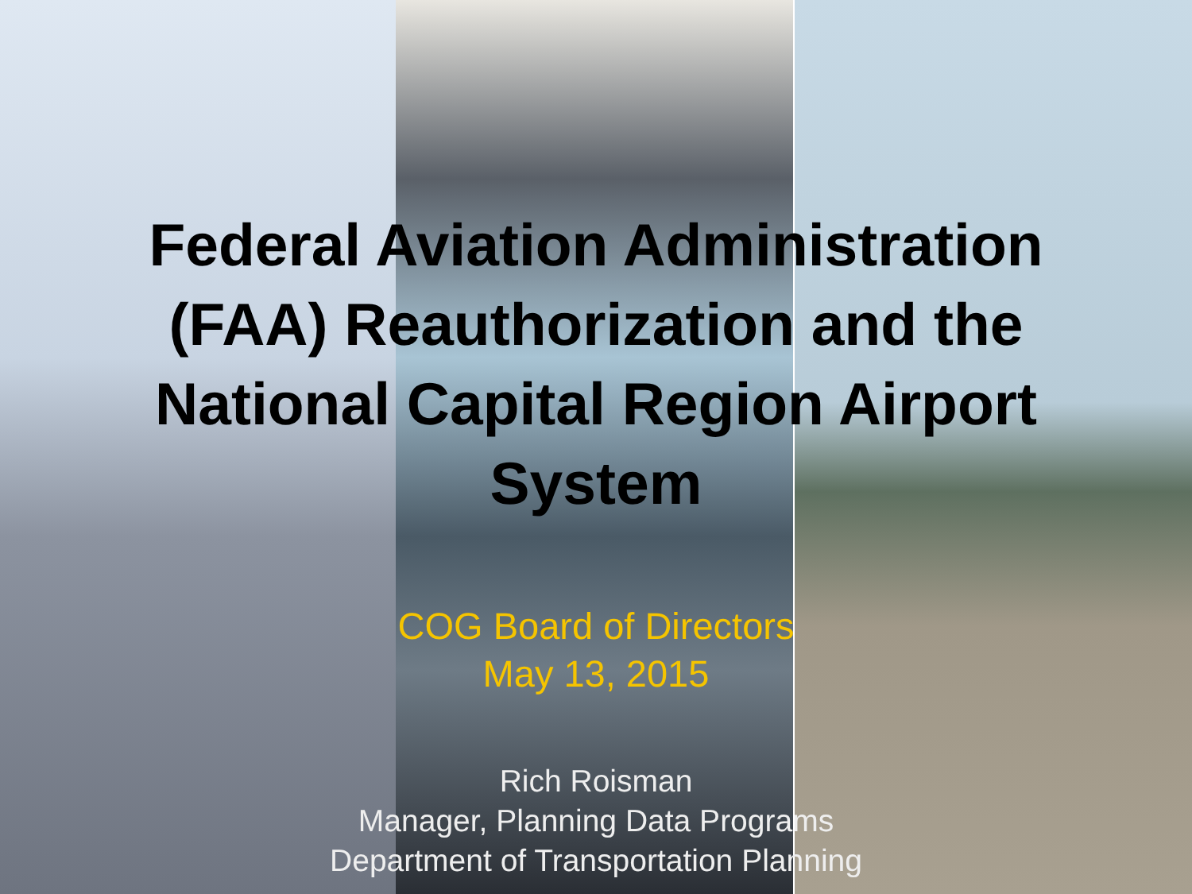Federal Aviation Administration (FAA) Reauthorization and the National Capital Region Airport System
COG Board of Directors
May 13, 2015
Rich Roisman
Manager, Planning Data Programs
Department of Transportation Planning